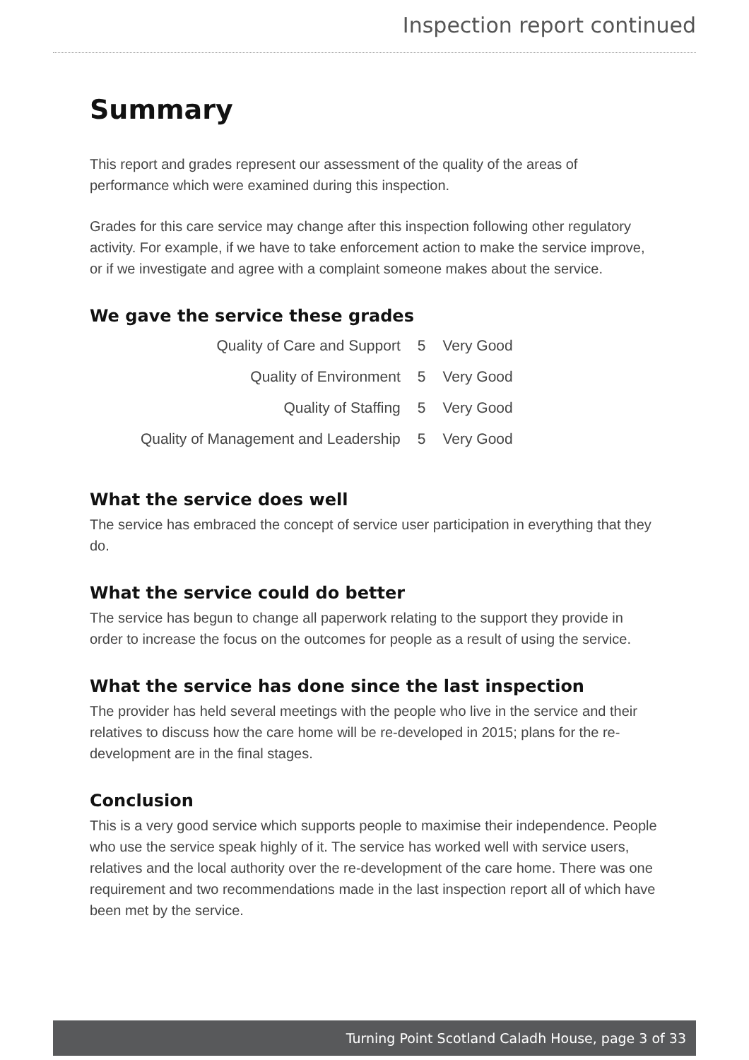Inspection report continued
Summary
This report and grades represent our assessment of the quality of the areas of performance which were examined during this inspection.
Grades for this care service may change after this inspection following other regulatory activity. For example, if we have to take enforcement action to make the service improve, or if we investigate and agree with a complaint someone makes about the service.
We gave the service these grades
| Quality of Care and Support | 5 | Very Good |
| Quality of Environment | 5 | Very Good |
| Quality of Staffing | 5 | Very Good |
| Quality of Management and Leadership | 5 | Very Good |
What the service does well
The service has embraced the concept of service user participation in everything that they do.
What the service could do better
The service has begun to change all paperwork relating to the support they provide in order to increase the focus on the outcomes for people as a result of using the service.
What the service has done since the last inspection
The provider has held several meetings with the people who live in the service and their relatives to discuss how the care home will be re-developed in 2015; plans for the re-development are in the final stages.
Conclusion
This is a very good service which supports people to maximise their independence. People who use the service speak highly of it. The service has worked well with service users, relatives and the local authority over the re-development of the care home. There was one requirement and two recommendations made in the last inspection report all of which have been met by the service.
Turning Point Scotland Caladh House, page 3 of 33